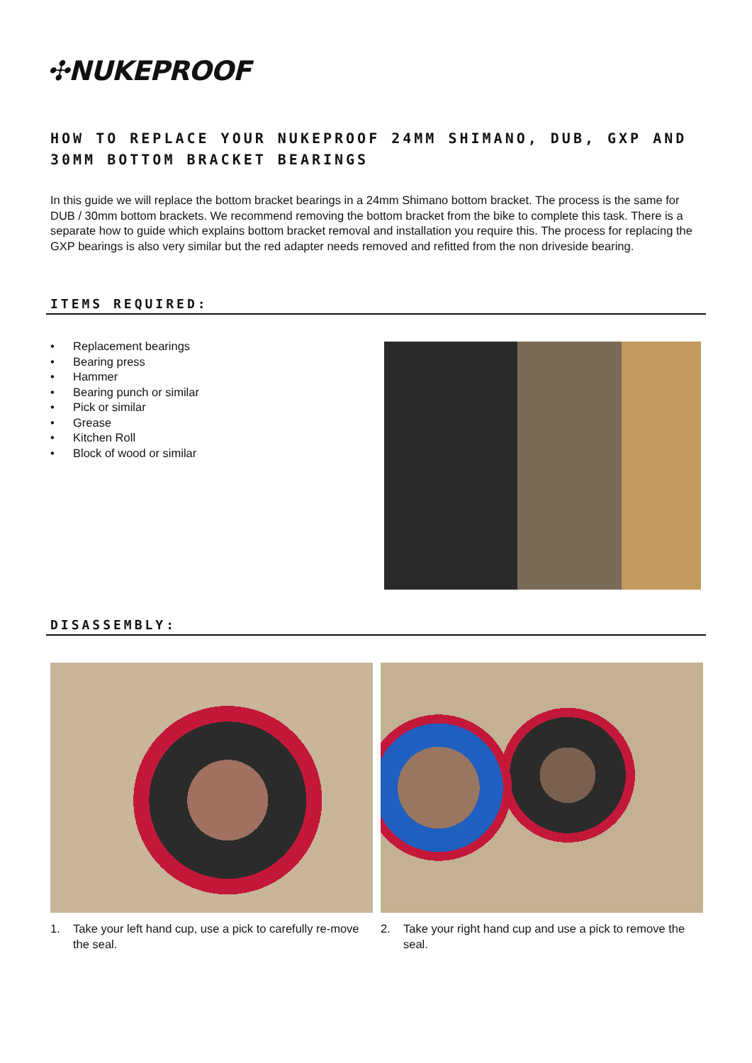✣NUKEPROOF
HOW TO REPLACE YOUR NUKEPROOF 24MM SHIMANO, DUB, GXP AND 30MM BOTTOM BRACKET BEARINGS
In this guide we will replace the bottom bracket bearings in a 24mm Shimano bottom bracket. The process is the same for DUB / 30mm bottom brackets. We recommend removing the bottom bracket from the bike to complete this task. There is a separate how to guide which explains bottom bracket removal and installation you require this. The process for replacing the GXP bearings is also very similar but the red adapter needs removed and refitted from the non driveside bearing.
ITEMS REQUIRED:
• Replacement bearings
• Bearing press
• Hammer
• Bearing punch or similar
• Pick or similar
• Grease
• Kitchen Roll
• Block of wood or similar
DISASSEMBLY:
1. Take your left hand cup, use a pick to carefully re-move the seal.
2. Take your right hand cup and use a pick to remove the seal.